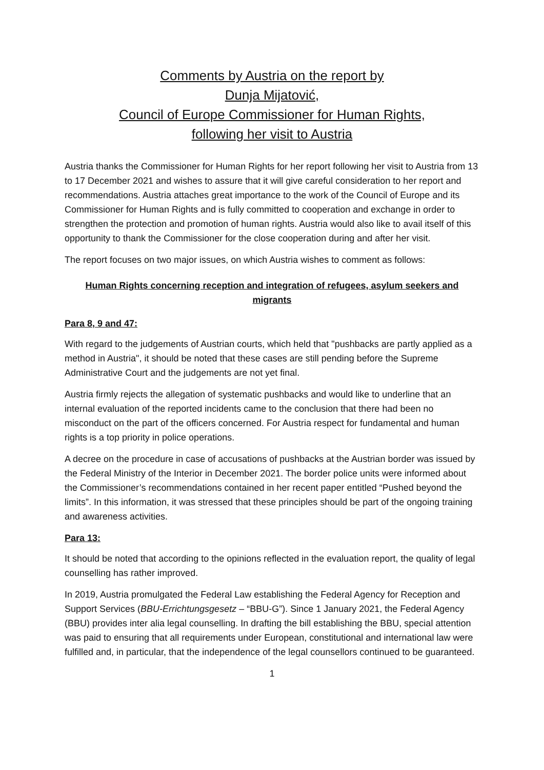Comments by Austria on the report by
Dunja Mijatović,
Council of Europe Commissioner for Human Rights,
following her visit to Austria
Austria thanks the Commissioner for Human Rights for her report following her visit to Austria from 13 to 17 December 2021 and wishes to assure that it will give careful consideration to her report and recommendations. Austria attaches great importance to the work of the Council of Europe and its Commissioner for Human Rights and is fully committed to cooperation and exchange in order to strengthen the protection and promotion of human rights. Austria would also like to avail itself of this opportunity to thank the Commissioner for the close cooperation during and after her visit.
The report focuses on two major issues, on which Austria wishes to comment as follows:
Human Rights concerning reception and integration of refugees, asylum seekers and migrants
Para 8, 9 and 47:
With regard to the judgements of Austrian courts, which held that "pushbacks are partly applied as a method in Austria", it should be noted that these cases are still pending before the Supreme Administrative Court and the judgements are not yet final.
Austria firmly rejects the allegation of systematic pushbacks and would like to underline that an internal evaluation of the reported incidents came to the conclusion that there had been no misconduct on the part of the officers concerned. For Austria respect for fundamental and human rights is a top priority in police operations.
A decree on the procedure in case of accusations of pushbacks at the Austrian border was issued by the Federal Ministry of the Interior in December 2021. The border police units were informed about the Commissioner’s recommendations contained in her recent paper entitled “Pushed beyond the limits”. In this information, it was stressed that these principles should be part of the ongoing training and awareness activities.
Para 13:
It should be noted that according to the opinions reflected in the evaluation report, the quality of legal counselling has rather improved.
In 2019, Austria promulgated the Federal Law establishing the Federal Agency for Reception and Support Services (BBU-Errichtungsgesetz – “BBU-G”). Since 1 January 2021, the Federal Agency (BBU) provides inter alia legal counselling. In drafting the bill establishing the BBU, special attention was paid to ensuring that all requirements under European, constitutional and international law were fulfilled and, in particular, that the independence of the legal counsellors continued to be guaranteed.
1